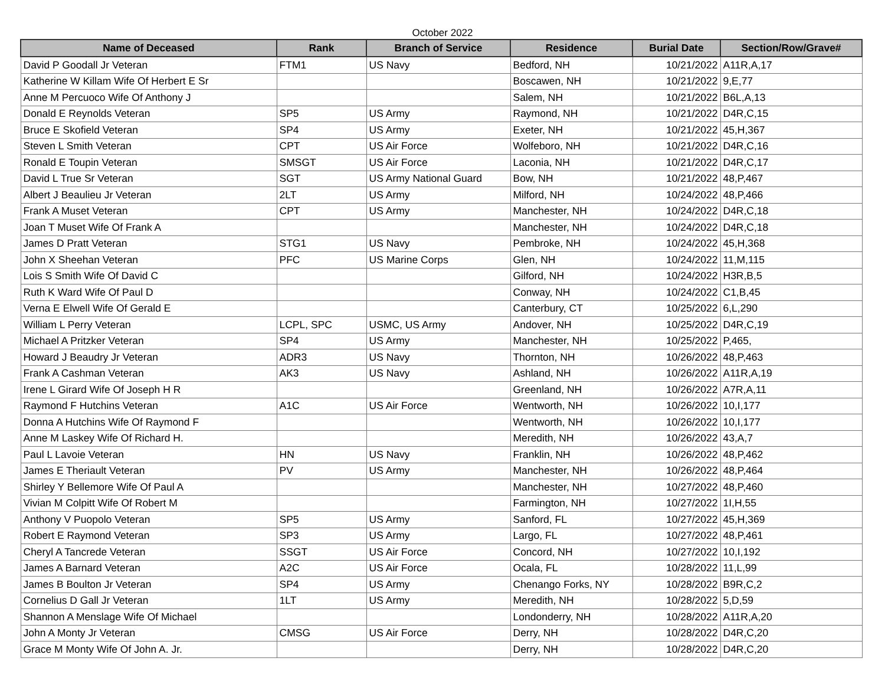October 2022
| Name of Deceased | Rank | Branch of Service | Residence | Burial Date | Section/Row/Grave# |
| --- | --- | --- | --- | --- | --- |
| David P Goodall Jr Veteran | FTM1 | US Navy | Bedford, NH | 10/21/2022 | A11R,A,17 |
| Katherine W Killam Wife Of Herbert E Sr | | | Boscawen, NH | 10/21/2022 | 9,E,77 |
| Anne M Percuoco Wife Of Anthony J | | | Salem, NH | 10/21/2022 | B6L,A,13 |
| Donald E Reynolds Veteran | SP5 | US Army | Raymond, NH | 10/21/2022 | D4R,C,15 |
| Bruce E Skofield Veteran | SP4 | US Army | Exeter, NH | 10/21/2022 | 45,H,367 |
| Steven L Smith Veteran | CPT | US Air Force | Wolfeboro, NH | 10/21/2022 | D4R,C,16 |
| Ronald E Toupin Veteran | SMSGT | US Air Force | Laconia, NH | 10/21/2022 | D4R,C,17 |
| David L True Sr Veteran | SGT | US Army National Guard | Bow, NH | 10/21/2022 | 48,P,467 |
| Albert J Beaulieu Jr Veteran | 2LT | US Army | Milford, NH | 10/24/2022 | 48,P,466 |
| Frank A Muset Veteran | CPT | US Army | Manchester, NH | 10/24/2022 | D4R,C,18 |
| Joan T Muset Wife Of Frank A | | | Manchester, NH | 10/24/2022 | D4R,C,18 |
| James D Pratt Veteran | STG1 | US Navy | Pembroke, NH | 10/24/2022 | 45,H,368 |
| John X Sheehan Veteran | PFC | US Marine Corps | Glen, NH | 10/24/2022 | 11,M,115 |
| Lois S Smith Wife Of David C | | | Gilford, NH | 10/24/2022 | H3R,B,5 |
| Ruth K Ward Wife Of Paul D | | | Conway, NH | 10/24/2022 | C1,B,45 |
| Verna E Elwell Wife Of Gerald E | | | Canterbury, CT | 10/25/2022 | 6,L,290 |
| William L Perry Veteran | LCPL, SPC | USMC, US Army | Andover, NH | 10/25/2022 | D4R,C,19 |
| Michael A Pritzker Veteran | SP4 | US Army | Manchester, NH | 10/25/2022 | P,465, |
| Howard J Beaudry Jr Veteran | ADR3 | US Navy | Thornton, NH | 10/26/2022 | 48,P,463 |
| Frank A Cashman Veteran | AK3 | US Navy | Ashland, NH | 10/26/2022 | A11R,A,19 |
| Irene L Girard Wife Of Joseph H R | | | Greenland, NH | 10/26/2022 | A7R,A,11 |
| Raymond F Hutchins Veteran | A1C | US Air Force | Wentworth, NH | 10/26/2022 | 10,I,177 |
| Donna A Hutchins Wife Of Raymond F | | | Wentworth, NH | 10/26/2022 | 10,I,177 |
| Anne M Laskey Wife Of Richard H. | | | Meredith, NH | 10/26/2022 | 43,A,7 |
| Paul L Lavoie Veteran | HN | US Navy | Franklin, NH | 10/26/2022 | 48,P,462 |
| James E Theriault Veteran | PV | US Army | Manchester, NH | 10/26/2022 | 48,P,464 |
| Shirley Y Bellemore Wife Of Paul A | | | Manchester, NH | 10/27/2022 | 48,P,460 |
| Vivian M Colpitt Wife Of Robert M | | | Farmington, NH | 10/27/2022 | 1I,H,55 |
| Anthony V Puopolo Veteran | SP5 | US Army | Sanford, FL | 10/27/2022 | 45,H,369 |
| Robert E Raymond Veteran | SP3 | US Army | Largo, FL | 10/27/2022 | 48,P,461 |
| Cheryl A Tancrede Veteran | SSGT | US Air Force | Concord, NH | 10/27/2022 | 10,I,192 |
| James A Barnard Veteran | A2C | US Air Force | Ocala, FL | 10/28/2022 | 11,L,99 |
| James B Boulton Jr Veteran | SP4 | US Army | Chenango Forks, NY | 10/28/2022 | B9R,C,2 |
| Cornelius D Gall Jr Veteran | 1LT | US Army | Meredith, NH | 10/28/2022 | 5,D,59 |
| Shannon A Menslage Wife Of Michael | | | Londonderry, NH | 10/28/2022 | A11R,A,20 |
| John A Monty Jr Veteran | CMSG | US Air Force | Derry, NH | 10/28/2022 | D4R,C,20 |
| Grace M Monty Wife Of John A. Jr. | | | Derry, NH | 10/28/2022 | D4R,C,20 |